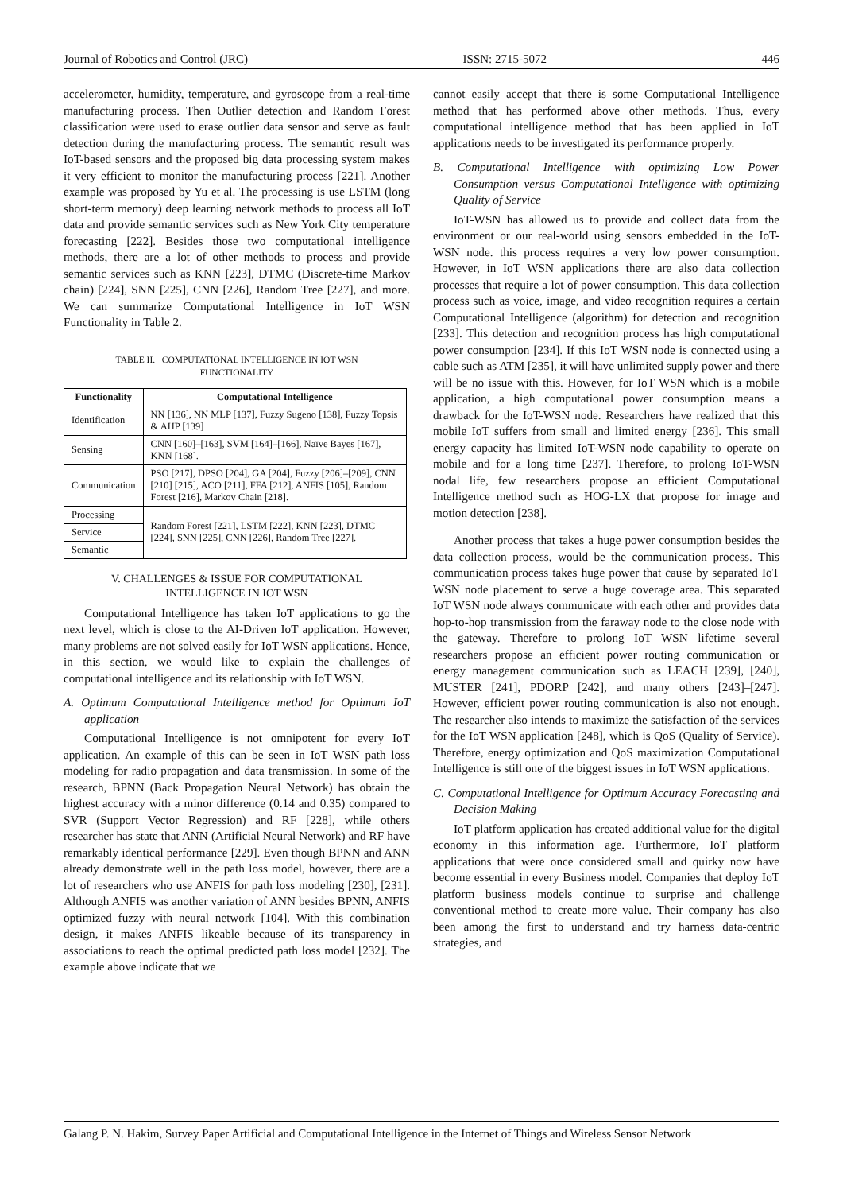Journal of Robotics and Control (JRC) ISSN: 2715-5072 446
accelerometer, humidity, temperature, and gyroscope from a real-time manufacturing process. Then Outlier detection and Random Forest classification were used to erase outlier data sensor and serve as fault detection during the manufacturing process. The semantic result was IoT-based sensors and the proposed big data processing system makes it very efficient to monitor the manufacturing process [221]. Another example was proposed by Yu et al. The processing is use LSTM (long short-term memory) deep learning network methods to process all IoT data and provide semantic services such as New York City temperature forecasting [222]. Besides those two computational intelligence methods, there are a lot of other methods to process and provide semantic services such as KNN [223], DTMC (Discrete-time Markov chain) [224], SNN [225], CNN [226], Random Tree [227], and more. We can summarize Computational Intelligence in IoT WSN Functionality in Table 2.
TABLE II. COMPUTATIONAL INTELLIGENCE IN IOT WSN
FUNCTIONALITY
| Functionality | Computational Intelligence |
| --- | --- |
| Identification | NN [136], NN MLP [137], Fuzzy Sugeno [138], Fuzzy Topsis & AHP [139] |
| Sensing | CNN [160]–[163], SVM [164]–[166], Naïve Bayes [167], KNN [168]. |
| Communication | PSO [217], DPSO [204], GA [204], Fuzzy [206]–[209], CNN [210] [215], ACO [211], FFA [212], ANFIS [105], Random Forest [216], Markov Chain [218]. |
| Processing | Random Forest [221], LSTM [222], KNN [223], DTMC [224], SNN [225], CNN [226], Random Tree [227]. |
| Service | |
| Semantic | |
V. CHALLENGES & ISSUE FOR COMPUTATIONAL
INTELLIGENCE IN IOT WSN
Computational Intelligence has taken IoT applications to go the next level, which is close to the AI-Driven IoT application. However, many problems are not solved easily for IoT WSN applications. Hence, in this section, we would like to explain the challenges of computational intelligence and its relationship with IoT WSN.
A. Optimum Computational Intelligence method for Optimum IoT application
Computational Intelligence is not omnipotent for every IoT application. An example of this can be seen in IoT WSN path loss modeling for radio propagation and data transmission. In some of the research, BPNN (Back Propagation Neural Network) has obtain the highest accuracy with a minor difference (0.14 and 0.35) compared to SVR (Support Vector Regression) and RF [228], while others researcher has state that ANN (Artificial Neural Network) and RF have remarkably identical performance [229]. Even though BPNN and ANN already demonstrate well in the path loss model, however, there are a lot of researchers who use ANFIS for path loss modeling [230], [231]. Although ANFIS was another variation of ANN besides BPNN, ANFIS optimized fuzzy with neural network [104]. With this combination design, it makes ANFIS likeable because of its transparency in associations to reach the optimal predicted path loss model [232]. The example above indicate that we
cannot easily accept that there is some Computational Intelligence method that has performed above other methods. Thus, every computational intelligence method that has been applied in IoT applications needs to be investigated its performance properly.
B. Computational Intelligence with optimizing Low Power Consumption versus Computational Intelligence with optimizing Quality of Service
IoT-WSN has allowed us to provide and collect data from the environment or our real-world using sensors embedded in the IoT-WSN node. this process requires a very low power consumption. However, in IoT WSN applications there are also data collection processes that require a lot of power consumption. This data collection process such as voice, image, and video recognition requires a certain Computational Intelligence (algorithm) for detection and recognition [233]. This detection and recognition process has high computational power consumption [234]. If this IoT WSN node is connected using a cable such as ATM [235], it will have unlimited supply power and there will be no issue with this. However, for IoT WSN which is a mobile application, a high computational power consumption means a drawback for the IoT-WSN node. Researchers have realized that this mobile IoT suffers from small and limited energy [236]. This small energy capacity has limited IoT-WSN node capability to operate on mobile and for a long time [237]. Therefore, to prolong IoT-WSN nodal life, few researchers propose an efficient Computational Intelligence method such as HOG-LX that propose for image and motion detection [238].
Another process that takes a huge power consumption besides the data collection process, would be the communication process. This communication process takes huge power that cause by separated IoT WSN node placement to serve a huge coverage area. This separated IoT WSN node always communicate with each other and provides data hop-to-hop transmission from the faraway node to the close node with the gateway. Therefore to prolong IoT WSN lifetime several researchers propose an efficient power routing communication or energy management communication such as LEACH [239], [240], MUSTER [241], PDORP [242], and many others [243]–[247]. However, efficient power routing communication is also not enough. The researcher also intends to maximize the satisfaction of the services for the IoT WSN application [248], which is QoS (Quality of Service). Therefore, energy optimization and QoS maximization Computational Intelligence is still one of the biggest issues in IoT WSN applications.
C. Computational Intelligence for Optimum Accuracy Forecasting and Decision Making
IoT platform application has created additional value for the digital economy in this information age. Furthermore, IoT platform applications that were once considered small and quirky now have become essential in every Business model. Companies that deploy IoT platform business models continue to surprise and challenge conventional method to create more value. Their company has also been among the first to understand and try harness data-centric strategies, and
Galang P. N. Hakim, Survey Paper Artificial and Computational Intelligence in the Internet of Things and Wireless Sensor Network